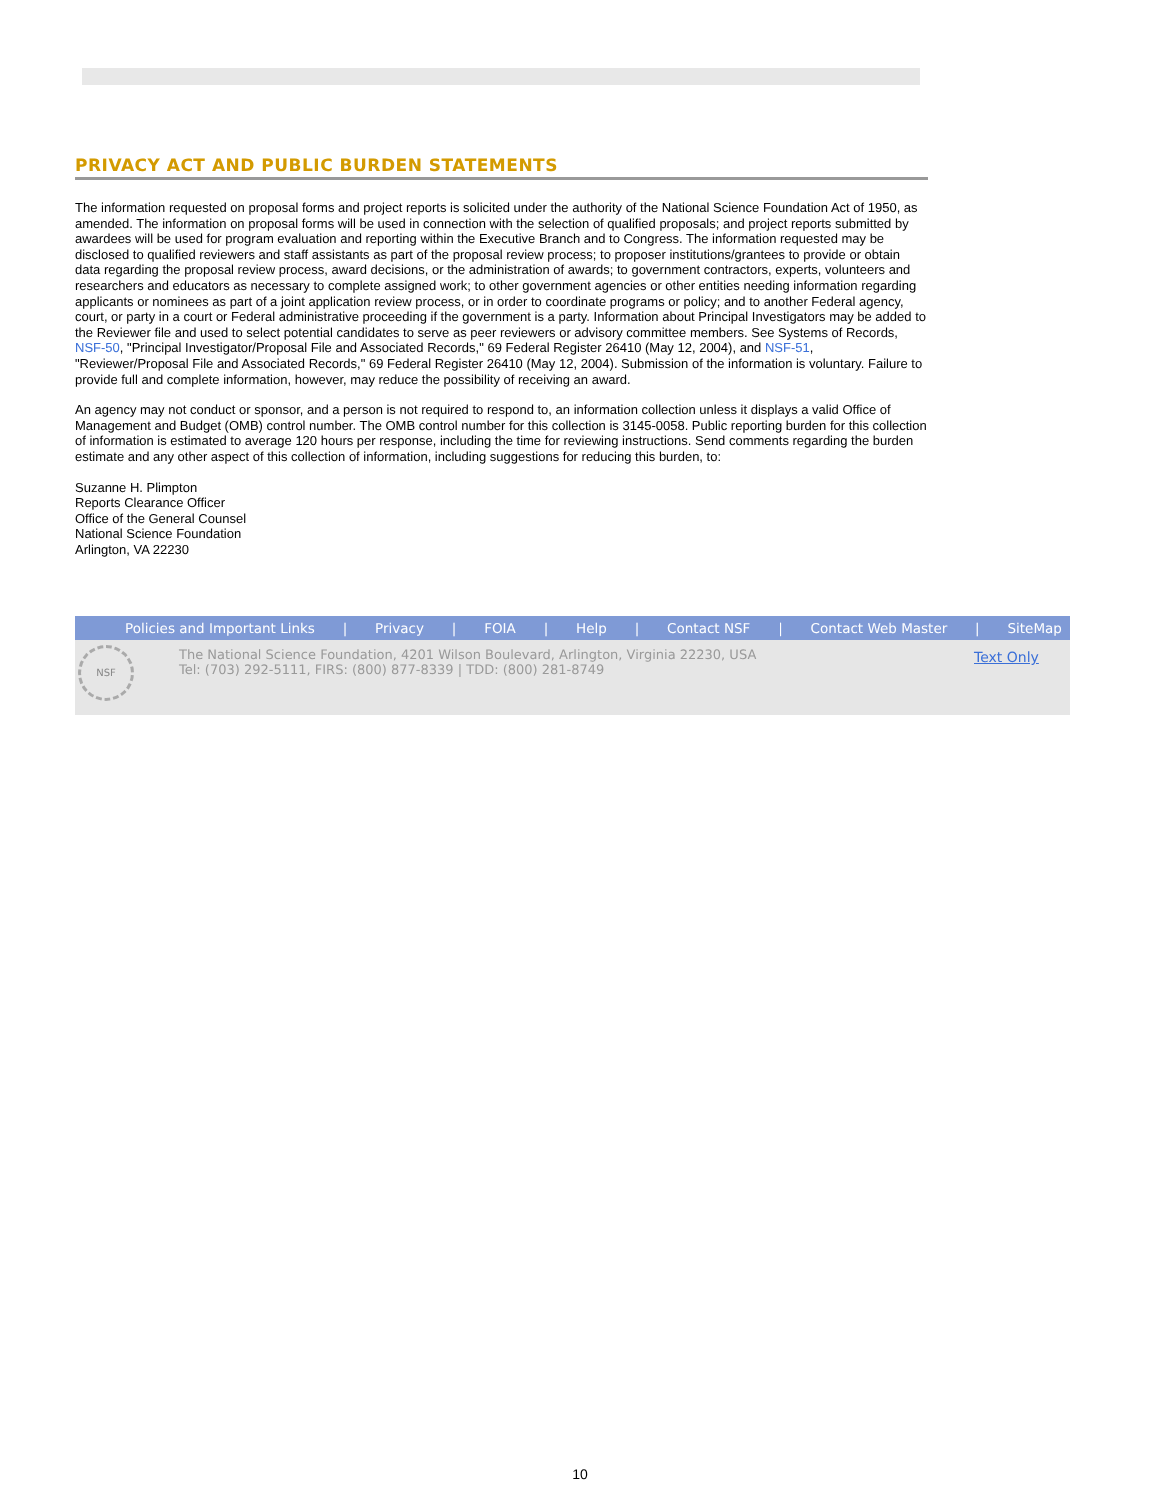PRIVACY ACT AND PUBLIC BURDEN STATEMENTS
The information requested on proposal forms and project reports is solicited under the authority of the National Science Foundation Act of 1950, as amended. The information on proposal forms will be used in connection with the selection of qualified proposals; and project reports submitted by awardees will be used for program evaluation and reporting within the Executive Branch and to Congress. The information requested may be disclosed to qualified reviewers and staff assistants as part of the proposal review process; to proposer institutions/grantees to provide or obtain data regarding the proposal review process, award decisions, or the administration of awards; to government contractors, experts, volunteers and researchers and educators as necessary to complete assigned work; to other government agencies or other entities needing information regarding applicants or nominees as part of a joint application review process, or in order to coordinate programs or policy; and to another Federal agency, court, or party in a court or Federal administrative proceeding if the government is a party. Information about Principal Investigators may be added to the Reviewer file and used to select potential candidates to serve as peer reviewers or advisory committee members. See Systems of Records, NSF-50, "Principal Investigator/Proposal File and Associated Records," 69 Federal Register 26410 (May 12, 2004), and NSF-51, "Reviewer/Proposal File and Associated Records," 69 Federal Register 26410 (May 12, 2004). Submission of the information is voluntary. Failure to provide full and complete information, however, may reduce the possibility of receiving an award.
An agency may not conduct or sponsor, and a person is not required to respond to, an information collection unless it displays a valid Office of Management and Budget (OMB) control number. The OMB control number for this collection is 3145-0058. Public reporting burden for this collection of information is estimated to average 120 hours per response, including the time for reviewing instructions. Send comments regarding the burden estimate and any other aspect of this collection of information, including suggestions for reducing this burden, to:
Suzanne H. Plimpton
Reports Clearance Officer
Office of the General Counsel
National Science Foundation
Arlington, VA 22230
Policies and Important Links | Privacy | FOIA | Help | Contact NSF | Contact Web Master | SiteMap
NSF
The National Science Foundation, 4201 Wilson Boulevard, Arlington, Virginia 22230, USA
Tel: (703) 292-5111, FIRS: (800) 877-8339 | TDD: (800) 281-8749
Text Only
10